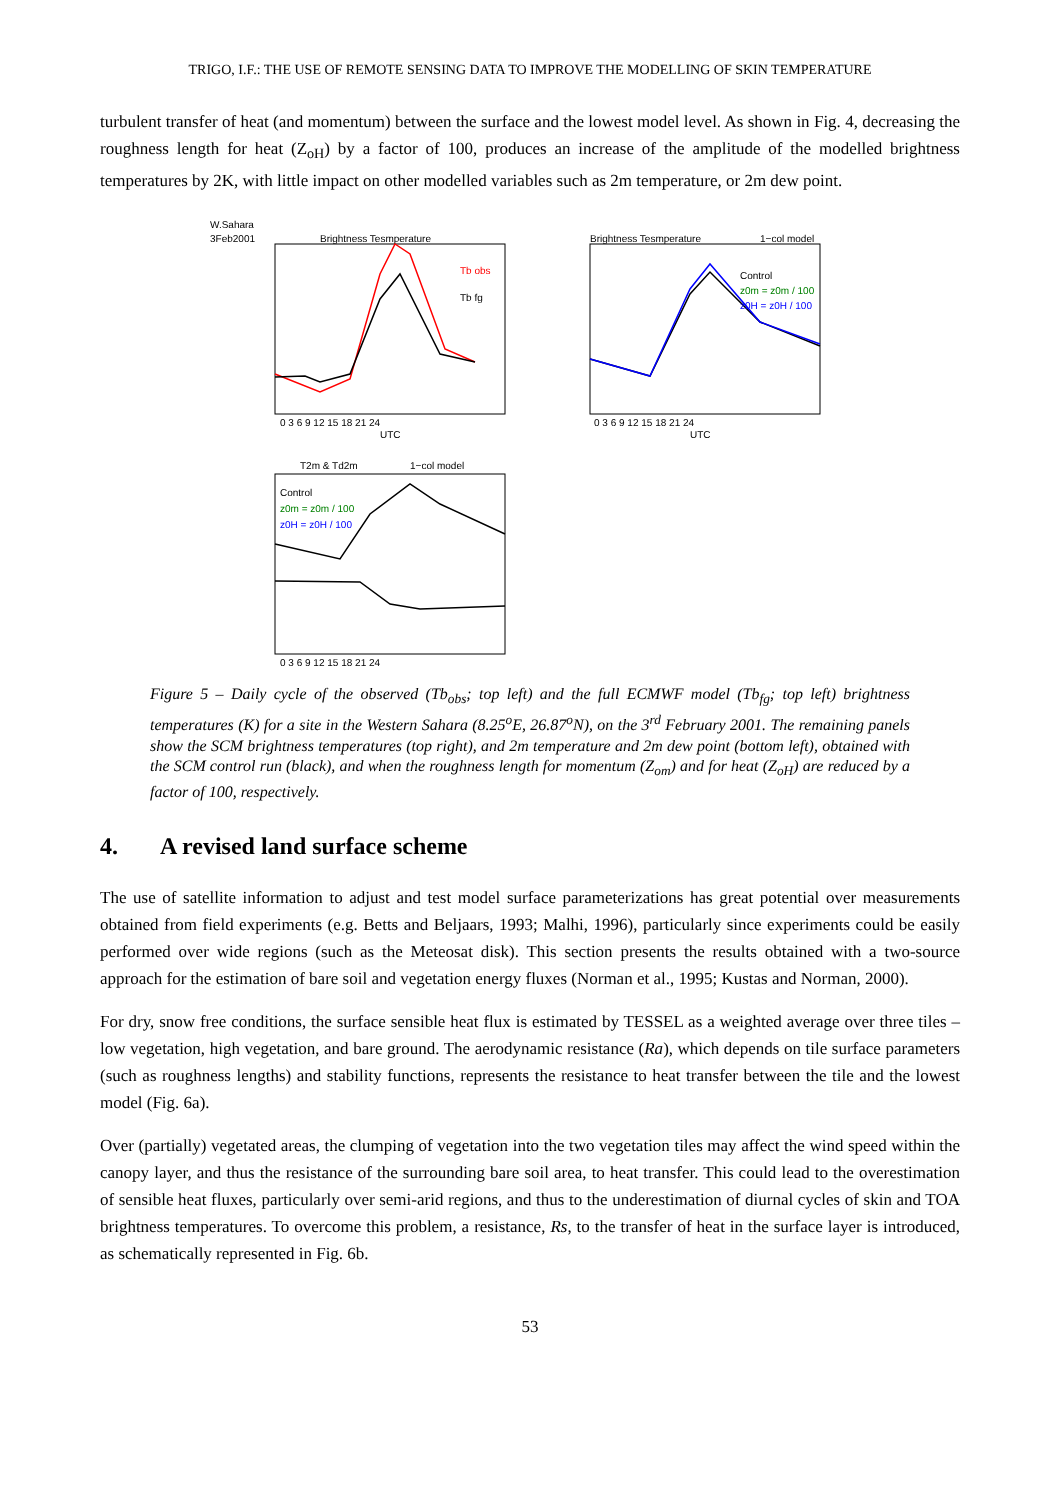TRIGO, I.F.: THE USE OF REMOTE SENSING DATA TO IMPROVE THE MODELLING OF SKIN TEMPERATURE
turbulent transfer of heat (and momentum) between the surface and the lowest model level. As shown in Fig. 4, decreasing the roughness length for heat (Z<sub>oH</sub>) by a factor of 100, produces an increase of the amplitude of the modelled brightness temperatures by 2K, with little impact on other modelled variables such as 2m temperature, or 2m dew point.
W.Sahara
3Feb2001
Brightness Tesmperature
Tb obs
Tb fg
0 3 6 9 12 15 18 21 24
UTC
Brightness Tesmperature
1−col model
Control
z0m = z0m / 100
z0H = z0H / 100
0 3 6 9 12 15 18 21 24
UTC
T2m & Td2m
1−col model
Control
z0m = z0m / 100
z0H = z0H / 100
0 3 6 9 12 15 18 21 24
Figure 5 – Daily cycle of the observed (Tb<sub>obs</sub>; top left) and the full ECMWF model (Tb<sub>fg</sub>; top left) brightness temperatures (K) for a site in the Western Sahara (8.25<sup>o</sup>E, 26.87<sup>o</sup>N), on the 3<sup>rd</sup> February 2001. The remaining panels show the SCM brightness temperatures (top right), and 2m temperature and 2m dew point (bottom left), obtained with the SCM control run (black), and when the roughness length for momentum (Z<sub>om</sub>) and for heat (Z<sub>oH</sub>) are reduced by a factor of 100, respectively.
4. A revised land surface scheme
The use of satellite information to adjust and test model surface parameterizations has great potential over measurements obtained from field experiments (e.g. Betts and Beljaars, 1993; Malhi, 1996), particularly since experiments could be easily performed over wide regions (such as the Meteosat disk). This section presents the results obtained with a two-source approach for the estimation of bare soil and vegetation energy fluxes (Norman et al., 1995; Kustas and Norman, 2000).
For dry, snow free conditions, the surface sensible heat flux is estimated by TESSEL as a weighted average over three tiles – low vegetation, high vegetation, and bare ground. The aerodynamic resistance (Ra), which depends on tile surface parameters (such as roughness lengths) and stability functions, represents the resistance to heat transfer between the tile and the lowest model (Fig. 6a).
Over (partially) vegetated areas, the clumping of vegetation into the two vegetation tiles may affect the wind speed within the canopy layer, and thus the resistance of the surrounding bare soil area, to heat transfer. This could lead to the overestimation of sensible heat fluxes, particularly over semi-arid regions, and thus to the underestimation of diurnal cycles of skin and TOA brightness temperatures. To overcome this problem, a resistance, Rs, to the transfer of heat in the surface layer is introduced, as schematically represented in Fig. 6b.
53